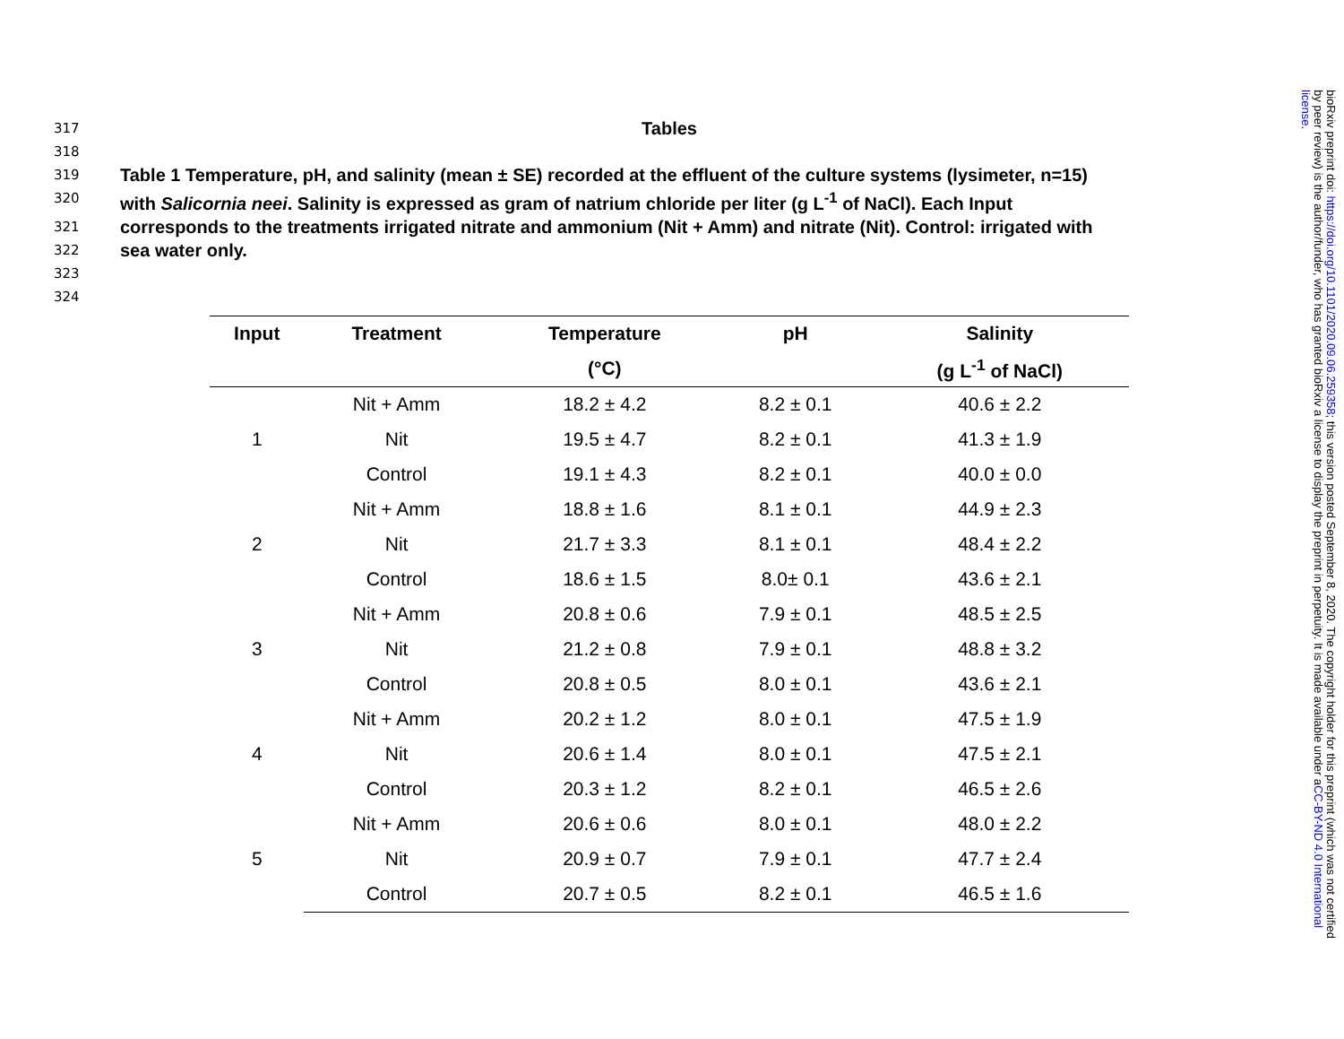317 Tables
318
319 Table 1 Temperature, pH, and salinity (mean ± SE) recorded at the effluent of the culture systems (lysimeter, n=15)
320 with Salicornia neei. Salinity is expressed as gram of natrium chloride per liter (g L<sup>-1</sup> of NaCl). Each Input
321 corresponds to the treatments irrigated nitrate and ammonium (Nit + Amm) and nitrate (Nit). Control: irrigated with
322 sea water only.
323
324
| Input | Treatment | Temperature | pH | Salinity |
| --- | --- | --- | --- | --- |
| | | (°C) | | (g L<sup>-1</sup> of NaCl) |
| 1 | Nit + Amm | 18.2 ± 4.2 | 8.2 ± 0.1 | 40.6 ± 2.2 |
| | Nit | 19.5 ± 4.7 | 8.2 ± 0.1 | 41.3 ± 1.9 |
| | Control | 19.1 ± 4.3 | 8.2 ± 0.1 | 40.0 ± 0.0 |
| 2 | Nit + Amm | 18.8 ± 1.6 | 8.1 ± 0.1 | 44.9 ± 2.3 |
| | Nit | 21.7 ± 3.3 | 8.1 ± 0.1 | 48.4 ± 2.2 |
| | Control | 18.6 ± 1.5 | 8.0± 0.1 | 43.6 ± 2.1 |
| 3 | Nit + Amm | 20.8 ± 0.6 | 7.9 ± 0.1 | 48.5 ± 2.5 |
| | Nit | 21.2 ± 0.8 | 7.9 ± 0.1 | 48.8 ± 3.2 |
| | Control | 20.8 ± 0.5 | 8.0 ± 0.1 | 43.6 ± 2.1 |
| 4 | Nit + Amm | 20.2 ± 1.2 | 8.0 ± 0.1 | 47.5 ± 1.9 |
| | Nit | 20.6 ± 1.4 | 8.0 ± 0.1 | 47.5 ± 2.1 |
| | Control | 20.3 ± 1.2 | 8.2 ± 0.1 | 46.5 ± 2.6 |
| 5 | Nit + Amm | 20.6 ± 0.6 | 8.0 ± 0.1 | 48.0 ± 2.2 |
| | Nit | 20.9 ± 0.7 | 7.9 ± 0.1 | 47.7 ± 2.4 |
| | Control | 20.7 ± 0.5 | 8.2 ± 0.1 | 46.5 ± 1.6 |
bioRxiv preprint doi: https://doi.org/10.1101/2020.09.06.259358; this version posted September 8, 2020. The copyright holder for this preprint (which was not certified by peer review) is the author/funder, who has granted bioRxiv a license to display the preprint in perpetuity. It is made available under aCC-BY-ND 4.0 International license.